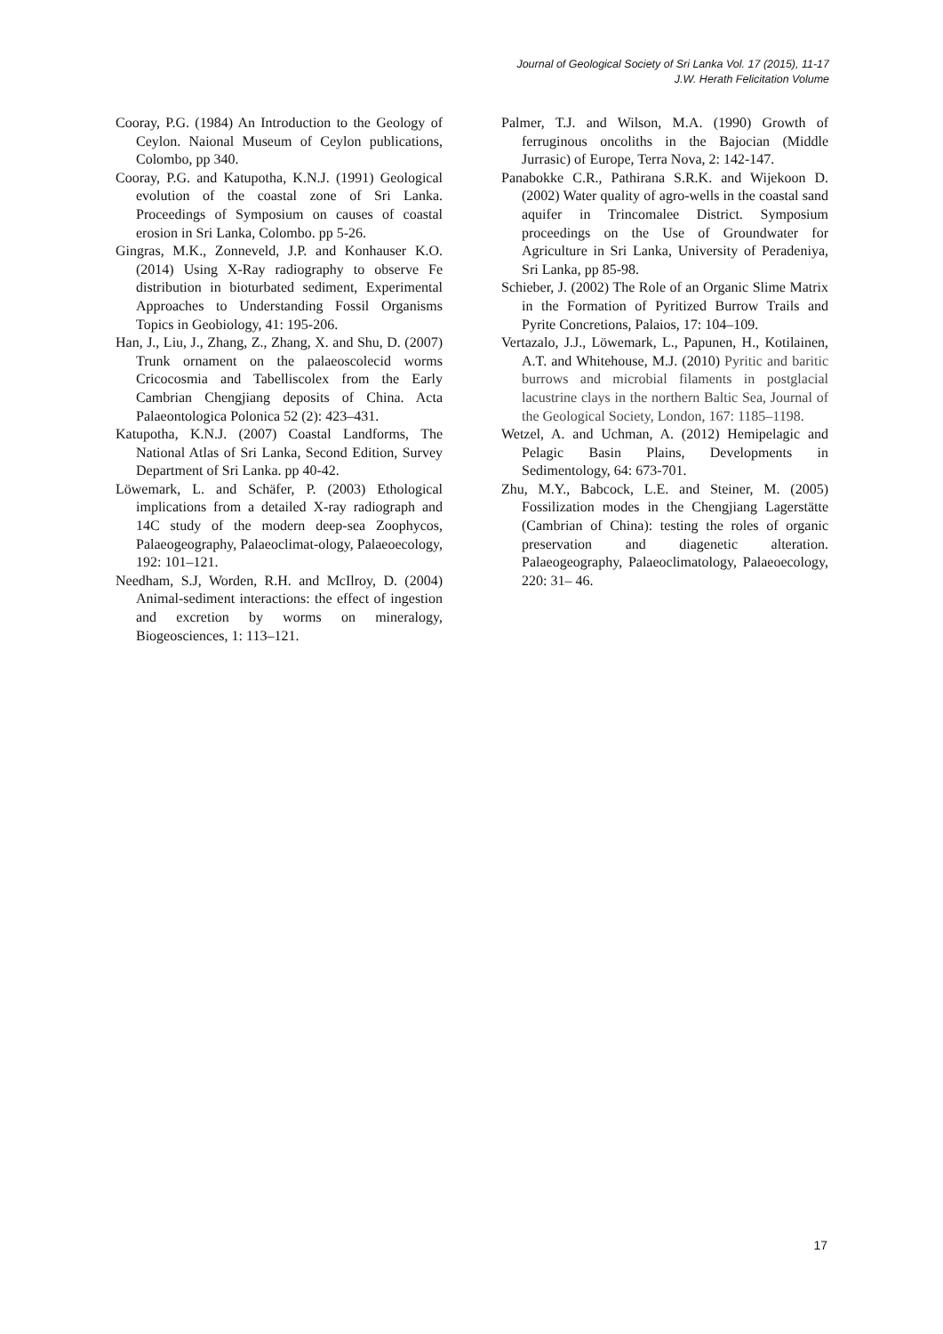Journal of Geological Society of Sri Lanka Vol. 17 (2015), 11-17
J.W. Herath Felicitation Volume
Cooray, P.G. (1984) An Introduction to the Geology of Ceylon. Naional Museum of Ceylon publications, Colombo, pp 340.
Cooray, P.G. and Katupotha, K.N.J. (1991) Geological evolution of the coastal zone of Sri Lanka. Proceedings of Symposium on causes of coastal erosion in Sri Lanka, Colombo. pp 5-26.
Gingras, M.K., Zonneveld, J.P. and Konhauser K.O. (2014) Using X-Ray radiography to observe Fe distribution in bioturbated sediment, Experimental Approaches to Understanding Fossil Organisms Topics in Geobiology, 41: 195-206.
Han, J., Liu, J., Zhang, Z., Zhang, X. and Shu, D. (2007) Trunk ornament on the palaeoscolecid worms Cricocosmia and Tabelliscolex from the Early Cambrian Chengjiang deposits of China. Acta Palaeontologica Polonica 52 (2): 423–431.
Katupotha, K.N.J. (2007) Coastal Landforms, The National Atlas of Sri Lanka, Second Edition, Survey Department of Sri Lanka. pp 40-42.
Löwemark, L. and Schäfer, P. (2003) Ethological implications from a detailed X-ray radiograph and 14C study of the modern deep-sea Zoophycos, Palaeogeography, Palaeoclimat-ology, Palaeoecology, 192: 101–121.
Needham, S.J, Worden, R.H. and McIlroy, D. (2004) Animal-sediment interactions: the effect of ingestion and excretion by worms on mineralogy, Biogeosciences, 1: 113–121.
Palmer, T.J. and Wilson, M.A. (1990) Growth of ferruginous oncoliths in the Bajocian (Middle Jurrasic) of Europe, Terra Nova, 2: 142-147.
Panabokke C.R., Pathirana S.R.K. and Wijekoon D. (2002) Water quality of agro-wells in the coastal sand aquifer in Trincomalee District. Symposium proceedings on the Use of Groundwater for Agriculture in Sri Lanka, University of Peradeniya, Sri Lanka, pp 85-98.
Schieber, J. (2002) The Role of an Organic Slime Matrix in the Formation of Pyritized Burrow Trails and Pyrite Concretions, Palaios, 17: 104–109.
Vertazalo, J.J., Löwemark, L., Papunen, H., Kotilainen, A.T. and Whitehouse, M.J. (2010) Pyritic and baritic burrows and microbial filaments in postglacial lacustrine clays in the northern Baltic Sea, Journal of the Geological Society, London, 167: 1185–1198.
Wetzel, A. and Uchman, A. (2012) Hemipelagic and Pelagic Basin Plains, Developments in Sedimentology, 64: 673-701.
Zhu, M.Y., Babcock, L.E. and Steiner, M. (2005) Fossilization modes in the Chengjiang Lagerstätte (Cambrian of China): testing the roles of organic preservation and diagenetic alteration. Palaeogeography, Palaeoclimatology, Palaeoecology, 220: 31– 46.
17